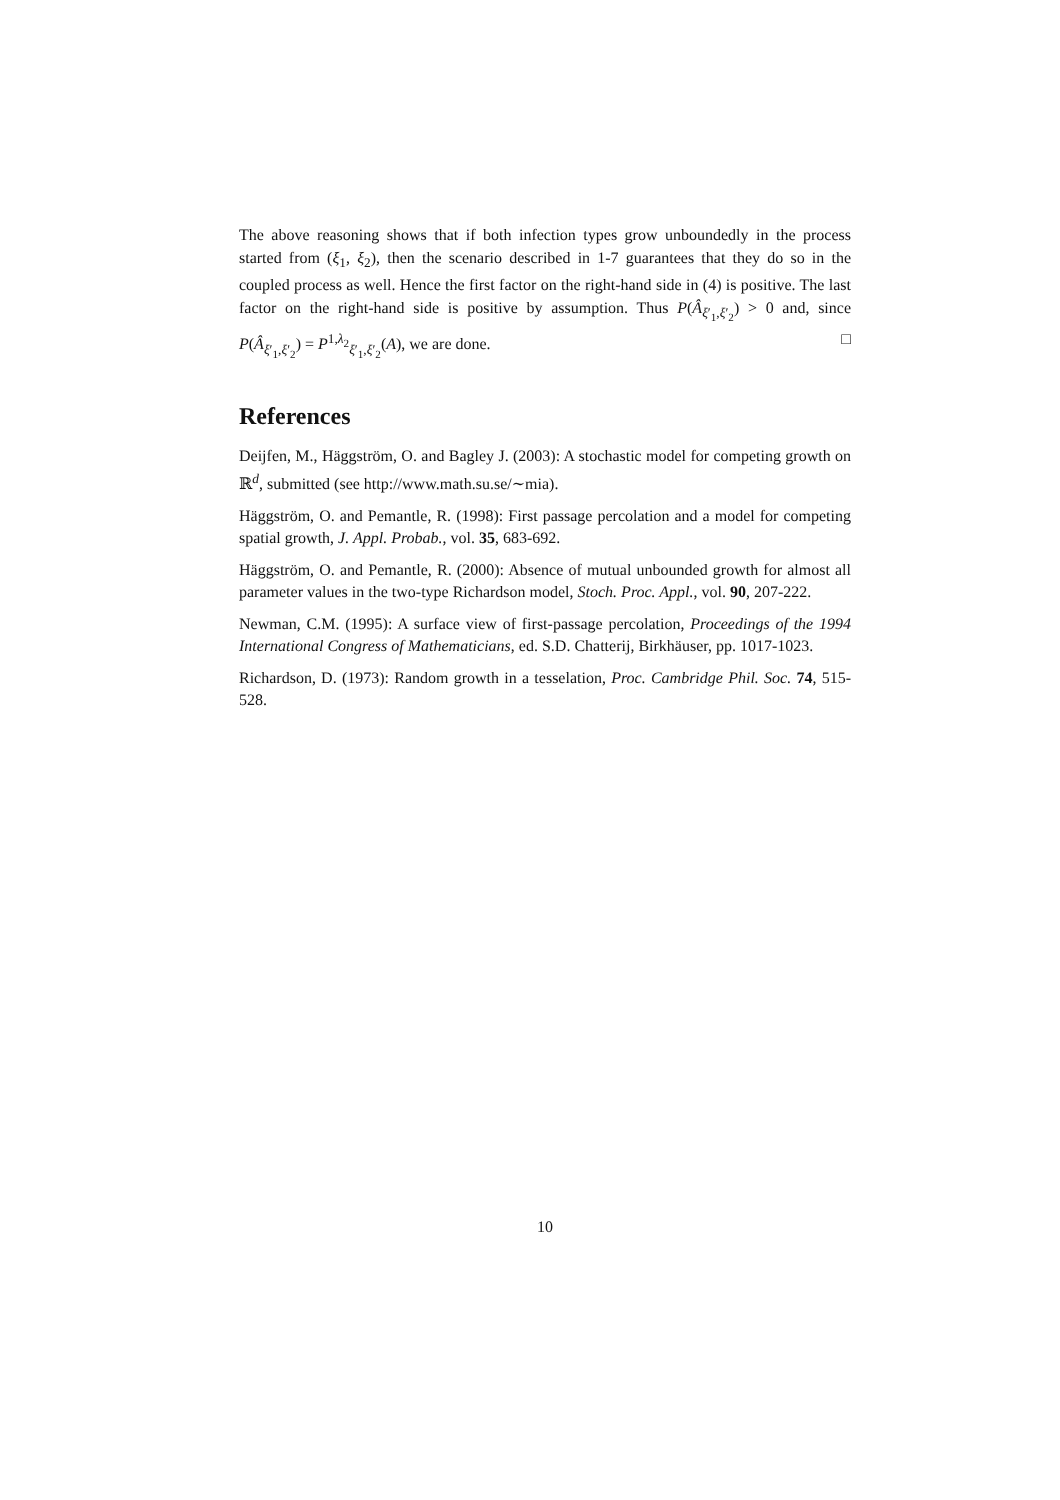The above reasoning shows that if both infection types grow unboundedly in the process started from (ξ<sub>1</sub>, ξ<sub>2</sub>), then the scenario described in 1-7 guarantees that they do so in the coupled process as well. Hence the first factor on the right-hand side in (4) is positive. The last factor on the right-hand side is positive by assumption. Thus P(Â<sub>ξ′<sub>1</sub>,ξ′<sub>2</sub></sub>) > 0 and, since P(Â<sub>ξ′<sub>1</sub>,ξ′<sub>2</sub></sub>) = P<sup>1,λ<sub>2</sub></sup><sub>ξ′<sub>1</sub>,ξ′<sub>2</sub></sub>(A), we are done. □
References
Deijfen, M., Häggström, O. and Bagley J. (2003): A stochastic model for competing growth on ℝ<sup>d</sup>, submitted (see http://www.math.su.se/∼mia).
Häggström, O. and Pemantle, R. (1998): First passage percolation and a model for competing spatial growth, J. Appl. Probab., vol. 35, 683-692.
Häggström, O. and Pemantle, R. (2000): Absence of mutual unbounded growth for almost all parameter values in the two-type Richardson model, Stoch. Proc. Appl., vol. 90, 207-222.
Newman, C.M. (1995): A surface view of first-passage percolation, Proceedings of the 1994 International Congress of Mathematicians, ed. S.D. Chatterij, Birkhäuser, pp. 1017-1023.
Richardson, D. (1973): Random growth in a tesselation, Proc. Cambridge Phil. Soc. 74, 515-528.
10